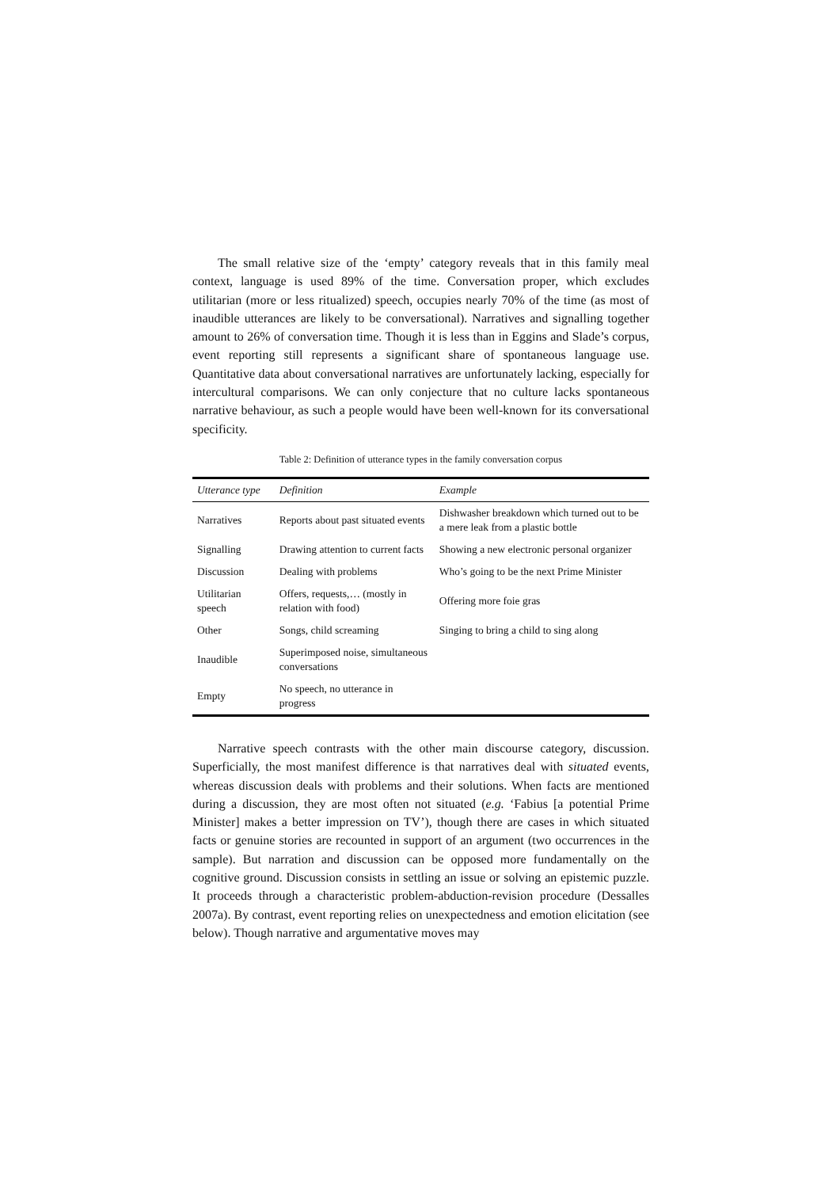The small relative size of the ‘empty’ category reveals that in this family meal context, language is used 89% of the time. Conversation proper, which excludes utilitarian (more or less ritualized) speech, occupies nearly 70% of the time (as most of inaudible utterances are likely to be conversational). Narratives and signalling together amount to 26% of conversation time. Though it is less than in Eggins and Slade’s corpus, event reporting still represents a significant share of spontaneous language use. Quantitative data about conversational narratives are unfortunately lacking, especially for intercultural comparisons. We can only conjecture that no culture lacks spontaneous narrative behaviour, as such a people would have been well-known for its conversational specificity.
Table 2: Definition of utterance types in the family conversation corpus
| Utterance type | Definition | Example |
| --- | --- | --- |
| Narratives | Reports about past situated events | Dishwasher breakdown which turned out to be a mere leak from a plastic bottle |
| Signalling | Drawing attention to current facts | Showing a new electronic personal organizer |
| Discussion | Dealing with problems | Who’s going to be the next Prime Minister |
| Utilitarian speech | Offers, requests,… (mostly in relation with food) | Offering more foie gras |
| Other | Songs, child screaming | Singing to bring a child to sing along |
| Inaudible | Superimposed noise, simultaneous conversations | |
| Empty | No speech, no utterance in progress | |
Narrative speech contrasts with the other main discourse category, discussion. Superficially, the most manifest difference is that narratives deal with situated events, whereas discussion deals with problems and their solutions. When facts are mentioned during a discussion, they are most often not situated (e.g. ‘Fabius [a potential Prime Minister] makes a better impression on TV’), though there are cases in which situated facts or genuine stories are recounted in support of an argument (two occurrences in the sample). But narration and discussion can be opposed more fundamentally on the cognitive ground. Discussion consists in settling an issue or solving an epistemic puzzle. It proceeds through a characteristic problem-abduction-revision procedure (Dessalles 2007a). By contrast, event reporting relies on unexpectedness and emotion elicitation (see below). Though narrative and argumentative moves may